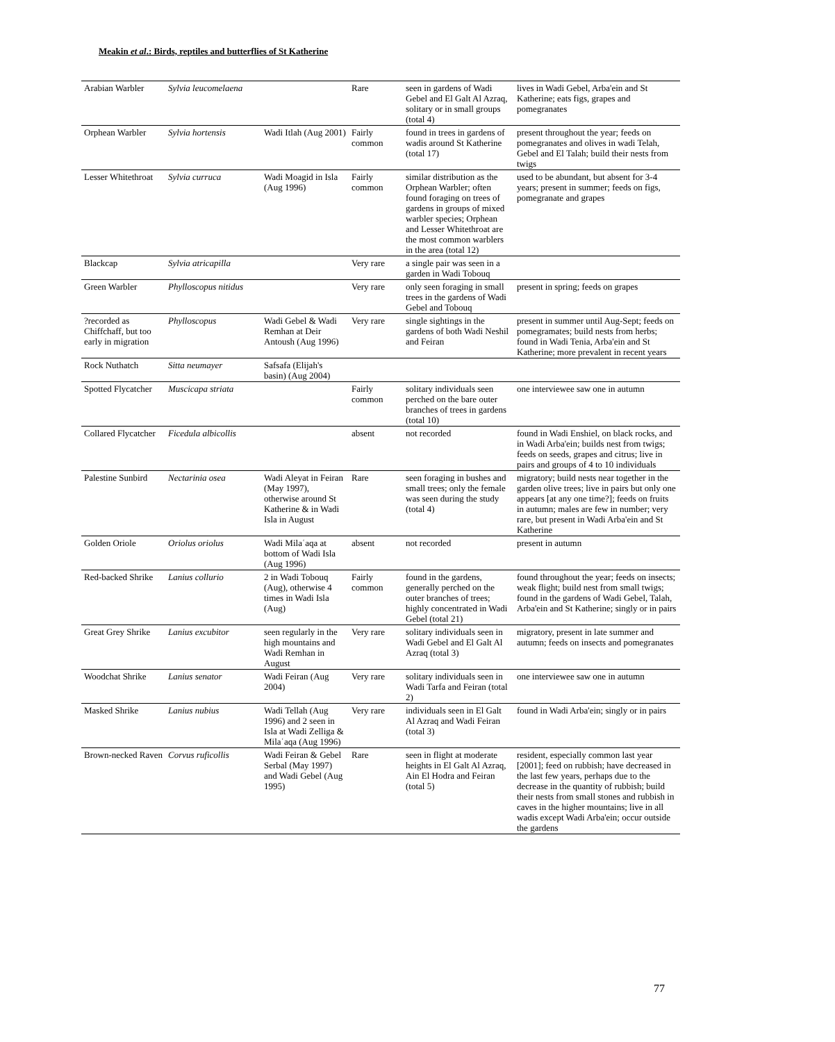Meakin et al.: Birds, reptiles and butterflies of St Katherine
| Arabian Warbler | Sylvia leucomelaena | | Rare | seen in gardens of Wadi Gebel and El Galt Al Azraq, solitary or in small groups (total 4) | lives in Wadi Gebel, Arba'ein and St Katherine; eats figs, grapes and pomegranates |
| Orphean Warbler | Sylvia hortensis | Wadi Itlah (Aug 2001) | Fairly common | found in trees in gardens of wadis around St Katherine (total 17) | present throughout the year; feeds on pomegranates and olives in wadi Telah, Gebel and El Talah; build their nests from twigs |
| Lesser Whitethroat | Sylvia curruca | Wadi Moagid in Isla (Aug 1996) | Fairly common | similar distribution as the Orphean Warbler; often found foraging on trees of gardens in groups of mixed warbler species; Orphean and Lesser Whitethroat are the most common warblers in the area (total 12) | used to be abundant, but absent for 3-4 years; present in summer; feeds on figs, pomegranate and grapes |
| Blackcap | Sylvia atricapilla | | Very rare | a single pair was seen in a garden in Wadi Tobouq | |
| Green Warbler | Phylloscopus nitidus | | Very rare | only seen foraging in small trees in the gardens of Wadi Gebel and Tobouq | present in spring; feeds on grapes |
| ?recorded as Chiffchaff, but too early in migration | Phylloscopus | Wadi Gebel & Wadi Remhan at Deir Antoush (Aug 1996) | Very rare | single sightings in the gardens of both Wadi Neshil and Feiran | present in summer until Aug-Sept; feeds on pomegramates; build nests from herbs; found in Wadi Tenia, Arba'ein and St Katherine; more prevalent in recent years |
| Rock Nuthatch | Sitta neumayer | Safsafa (Elijah's basin) (Aug 2004) | | | |
| Spotted Flycatcher | Muscicapa striata | | Fairly common | solitary individuals seen perched on the bare outer branches of trees in gardens (total 10) | one interviewee saw one in autumn |
| Collared Flycatcher | Ficedula albicollis | | absent | not recorded | found in Wadi Enshiel, on black rocks, and in Wadi Arba'ein; builds nest from twigs; feeds on seeds, grapes and citrus; live in pairs and groups of 4 to 10 individuals |
| Palestine Sunbird | Nectarinia osea | Wadi Aleyat in Feiran (May 1997), otherwise around St Katherine & in Wadi Isla in August | Rare | seen foraging in bushes and small trees; only the female was seen during the study (total 4) | migratory; build nests near together in the garden olive trees; live in pairs but only one appears [at any one time?]; feeds on fruits in autumn; males are few in number; very rare, but present in Wadi Arba'ein and St Katherine |
| Golden Oriole | Oriolus oriolus | Wadi Milaʿaqa at bottom of Wadi Isla (Aug 1996) | absent | not recorded | present in autumn |
| Red-backed Shrike | Lanius collurio | 2 in Wadi Tobouq (Aug), otherwise 4 times in Wadi Isla (Aug) | Fairly common | found in the gardens, generally perched on the outer branches of trees; highly concentrated in Wadi Gebel (total 21) | found throughout the year; feeds on insects; weak flight; build nest from small twigs; found in the gardens of Wadi Gebel, Talah, Arba'ein and St Katherine; singly or in pairs |
| Great Grey Shrike | Lanius excubitor | seen regularly in the high mountains and Wadi Remhan in August | Very rare | solitary individuals seen in Wadi Gebel and El Galt Al Azraq (total 3) | migratory, present in late summer and autumn; feeds on insects and pomegranates |
| Woodchat Shrike | Lanius senator | Wadi Feiran (Aug 2004) | Very rare | solitary individuals seen in Wadi Tarfa and Feiran (total 2) | one interviewee saw one in autumn |
| Masked Shrike | Lanius nubius | Wadi Tellah (Aug 1996) and 2 seen in Isla at Wadi Zelliga & Milaʿaqa (Aug 1996) | Very rare | individuals seen in El Galt Al Azraq and Wadi Feiran (total 3) | found in Wadi Arba'ein; singly or in pairs |
| Brown-necked Raven | Corvus ruficollis | Wadi Feiran & Gebel Serbal (May 1997) and Wadi Gebel (Aug 1995) | Rare | seen in flight at moderate heights in El Galt Al Azraq, Ain El Hodra and Feiran (total 5) | resident, especially common last year [2001]; feed on rubbish; have decreased in the last few years, perhaps due to the decrease in the quantity of rubbish; build their nests from small stones and rubbish in caves in the higher mountains; live in all wadis except Wadi Arba'ein; occur outside the gardens |
77